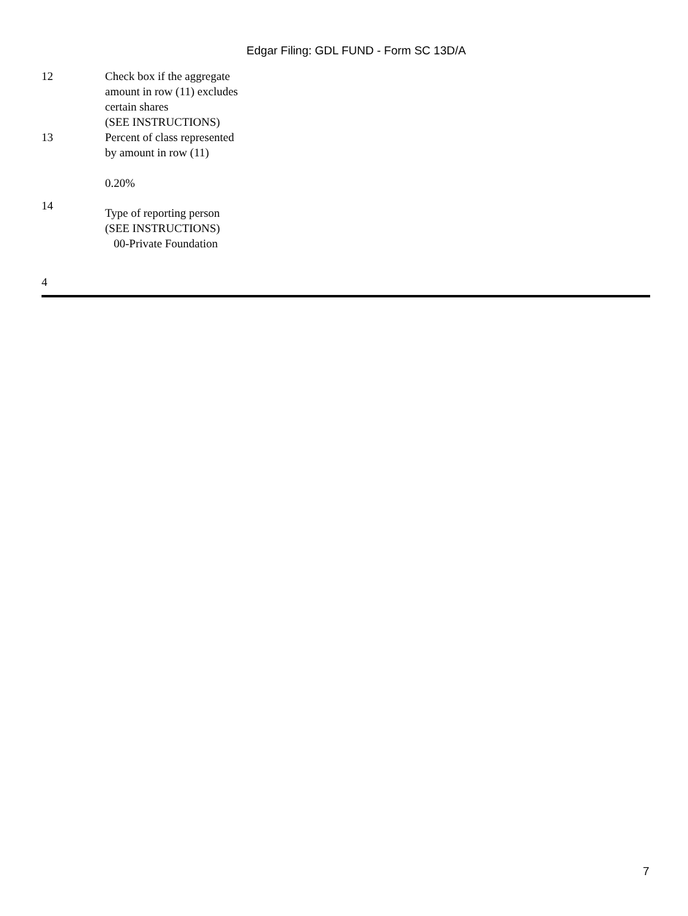Edgar Filing: GDL FUND - Form SC 13D/A
| 12 | Check box if the aggregate amount in row (11) excludes certain shares (SEE INSTRUCTIONS) |
| 13 | Percent of class represented by amount in row (11) 0.20% |
| 14 | Type of reporting person (SEE INSTRUCTIONS) 00-Private Foundation |
4
7